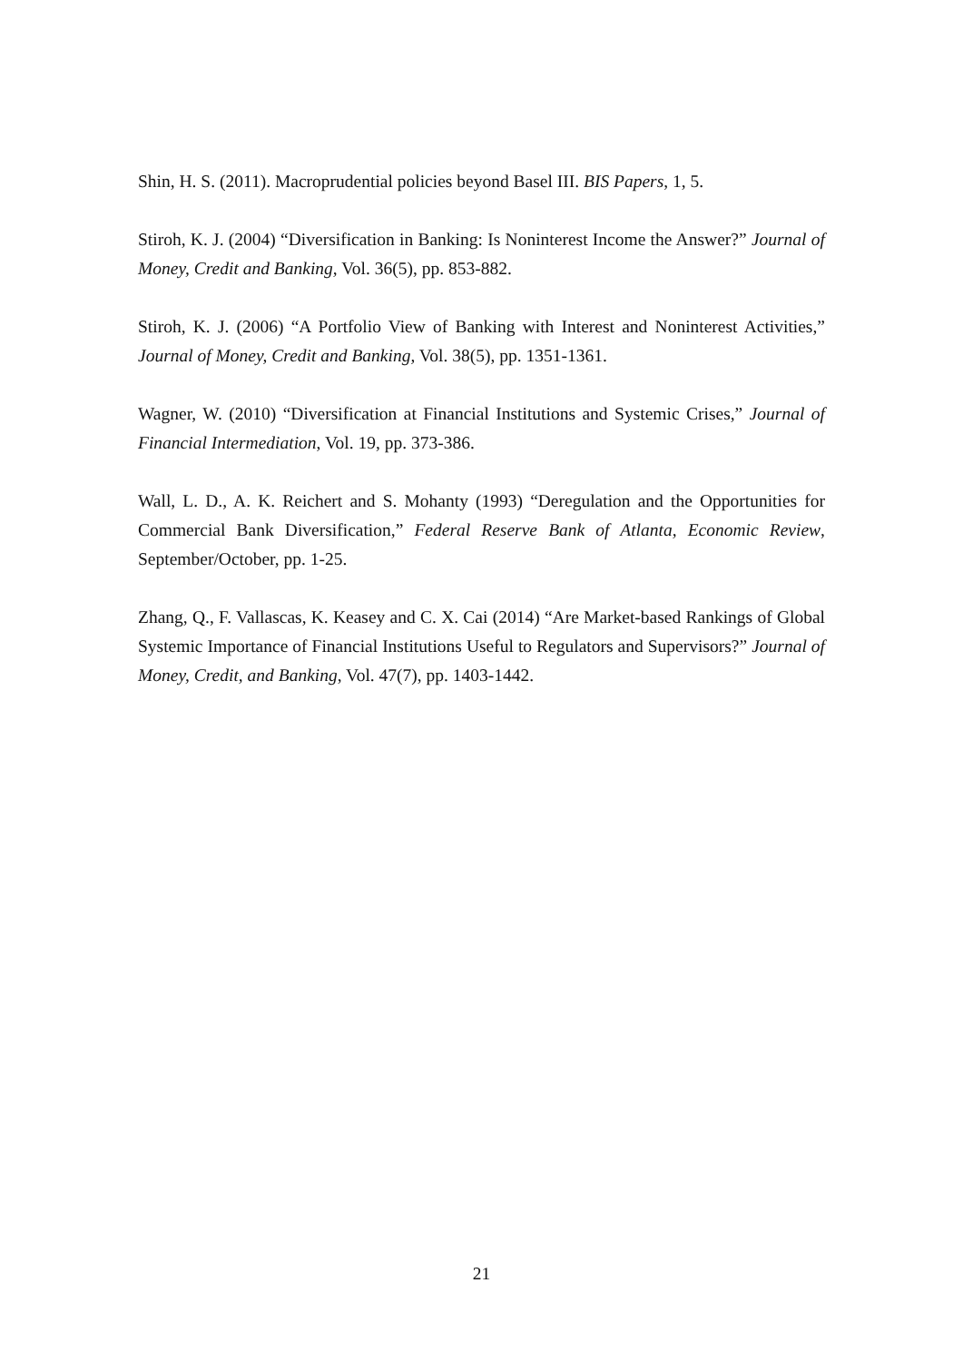Shin, H. S. (2011). Macroprudential policies beyond Basel III. BIS Papers, 1, 5.
Stiroh, K. J. (2004) “Diversification in Banking: Is Noninterest Income the Answer?” Journal of Money, Credit and Banking, Vol. 36(5), pp. 853-882.
Stiroh, K. J. (2006) “A Portfolio View of Banking with Interest and Noninterest Activities,” Journal of Money, Credit and Banking, Vol. 38(5), pp. 1351-1361.
Wagner, W. (2010) “Diversification at Financial Institutions and Systemic Crises,” Journal of Financial Intermediation, Vol. 19, pp. 373-386.
Wall, L. D., A. K. Reichert and S. Mohanty (1993) “Deregulation and the Opportunities for Commercial Bank Diversification,” Federal Reserve Bank of Atlanta, Economic Review, September/October, pp. 1-25.
Zhang, Q., F. Vallascas, K. Keasey and C. X. Cai (2014) “Are Market-based Rankings of Global Systemic Importance of Financial Institutions Useful to Regulators and Supervisors?” Journal of Money, Credit, and Banking, Vol. 47(7), pp. 1403-1442.
21